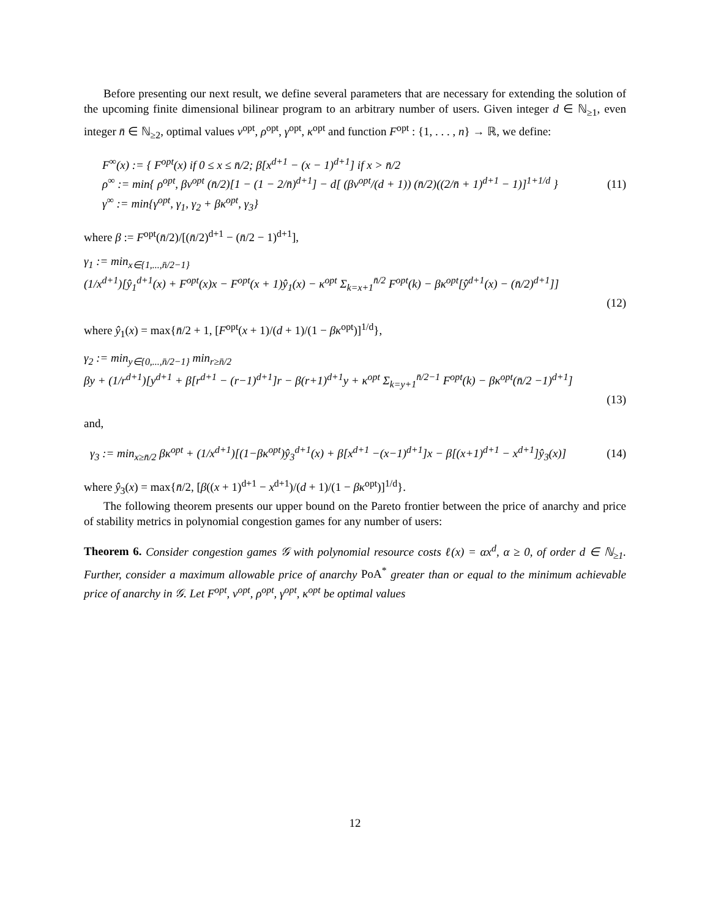Before presenting our next result, we define several parameters that are necessary for extending the solution of the upcoming finite dimensional bilinear program to an arbitrary number of users. Given integer d ∈ ℕ<sub>≥1</sub>, even integer n̄ ∈ ℕ<sub>≥2</sub>, optimal values ν<sup>opt</sup>, ρ<sup>opt</sup>, γ<sup>opt</sup>, κ<sup>opt</sup> and function F<sup>opt</sup> : {1, . . . , n} → ℝ, we define:
F<sup>∞</sup>(x) := { F<sup>opt</sup>(x) if 0 ≤ x ≤ n̄/2; β[x<sup>d+1</sup> − (x − 1)<sup>d+1</sup>] if x > n̄/2
ρ<sup>∞</sup> := min{ ρ<sup>opt</sup>, βν<sup>opt</sup> (n̄/2)[1 − (1 − 2/n̄)<sup>d+1</sup>] − d[ (βν<sup>opt</sup>/(d + 1)) (n̄/2)((2/n̄ + 1)<sup>d+1</sup> − 1)]<sup>1+1/d</sup> }
γ<sup>∞</sup> := min{γ<sup>opt</sup>, γ<sub>1</sub>, γ<sub>2</sub> + βκ<sup>opt</sup>, γ<sub>3</sub>}
(11)
where β := F<sup>opt</sup>(n̄/2)/[(n̄/2)<sup>d+1</sup> − (n̄/2 − 1)<sup>d+1</sup>],
γ<sub>1</sub> := min<sub>x∈{1,...,n̄/2−1}</sub>
(1/x<sup>d+1</sup>)[ŷ<sub>1</sub><sup>d+1</sup>(x) + F<sup>opt</sup>(x)x − F<sup>opt</sup>(x + 1)ŷ<sub>1</sub>(x) − κ<sup>opt</sup> Σ<sub>k=x+1</sub><sup>n̄/2</sup> F<sup>opt</sup>(k) − βκ<sup>opt</sup>[ŷ<sup>d+1</sup>(x) − (n̄/2)<sup>d+1</sup>]]
(12)
where ŷ<sub>1</sub>(x) = max{n̄/2 + 1, [F<sup>opt</sup>(x + 1)/(d + 1)/(1 − βκ<sup>opt</sup>)]<sup>1/d</sup>},
γ<sub>2</sub> := min<sub>y∈{0,...,n̄/2−1}</sub> min<sub>r≥n̄/2</sub>
βy + (1/r<sup>d+1</sup>)[y<sup>d+1</sup> + β[r<sup>d+1</sup> − (r−1)<sup>d+1</sup>]r − β(r+1)<sup>d+1</sup>y + κ<sup>opt</sup> Σ<sub>k=y+1</sub><sup>n̄/2−1</sup> F<sup>opt</sup>(k) − βκ<sup>opt</sup>(n̄/2 −1)<sup>d+1</sup>]
(13)
and,
γ<sub>3</sub> := min<sub>x≥n̄/2</sub> βκ<sup>opt</sup> + (1/x<sup>d+1</sup>)[(1−βκ<sup>opt</sup>)ŷ<sub>3</sub><sup>d+1</sup>(x) + β[x<sup>d+1</sup> −(x−1)<sup>d+1</sup>]x − β[(x+1)<sup>d+1</sup> − x<sup>d+1</sup>]ŷ<sub>3</sub>(x)]
(14)
where ŷ<sub>3</sub>(x) = max{n̄/2, [β((x + 1)<sup>d+1</sup> − x<sup>d+1</sup>)/(d + 1)/(1 − βκ<sup>opt</sup>)]<sup>1/d</sup>}.
The following theorem presents our upper bound on the Pareto frontier between the price of anarchy and price of stability metrics in polynomial congestion games for any number of users:
Theorem 6. Consider congestion games 𝒢 with polynomial resource costs ℓ(x) = αx<sup>d</sup>, α ≥ 0, of order d ∈ ℕ<sub>≥1</sub>. Further, consider a maximum allowable price of anarchy PoA<sup>*</sup> greater than or equal to the minimum achievable price of anarchy in 𝒢. Let F<sup>opt</sup>, ν<sup>opt</sup>, ρ<sup>opt</sup>, γ<sup>opt</sup>, κ<sup>opt</sup> be optimal values
12